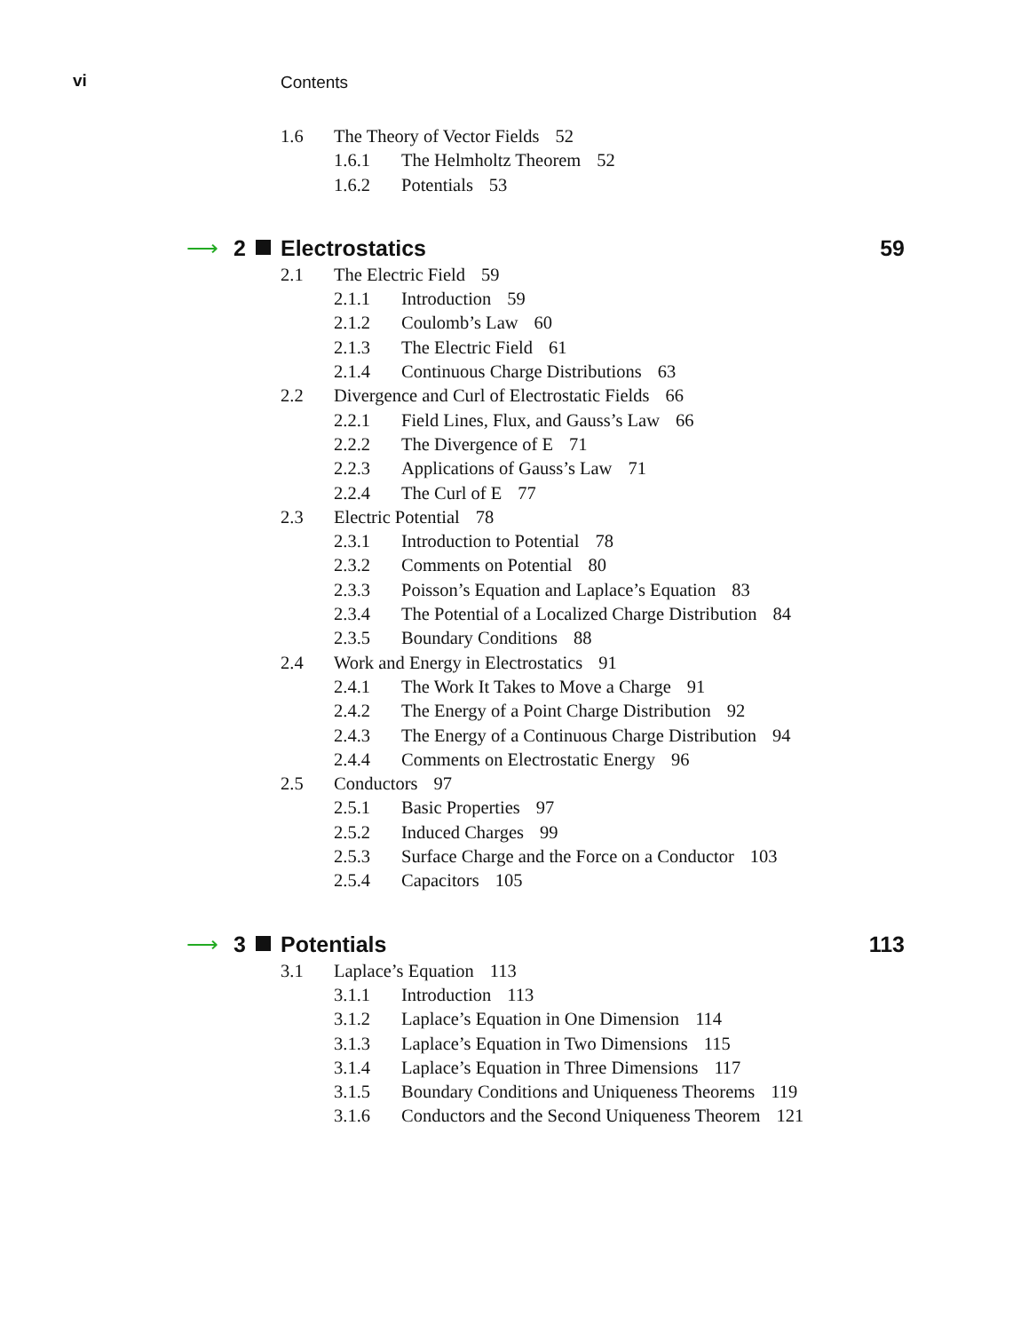vi Contents
1.6 The Theory of Vector Fields 52
1.6.1 The Helmholtz Theorem 52
1.6.2 Potentials 53
⟶ 2 Electrostatics 59
2.1 The Electric Field 59
2.1.1 Introduction 59
2.1.2 Coulomb’s Law 60
2.1.3 The Electric Field 61
2.1.4 Continuous Charge Distributions 63
2.2 Divergence and Curl of Electrostatic Fields 66
2.2.1 Field Lines, Flux, and Gauss’s Law 66
2.2.2 The Divergence of E 71
2.2.3 Applications of Gauss’s Law 71
2.2.4 The Curl of E 77
2.3 Electric Potential 78
2.3.1 Introduction to Potential 78
2.3.2 Comments on Potential 80
2.3.3 Poisson’s Equation and Laplace’s Equation 83
2.3.4 The Potential of a Localized Charge Distribution 84
2.3.5 Boundary Conditions 88
2.4 Work and Energy in Electrostatics 91
2.4.1 The Work It Takes to Move a Charge 91
2.4.2 The Energy of a Point Charge Distribution 92
2.4.3 The Energy of a Continuous Charge Distribution 94
2.4.4 Comments on Electrostatic Energy 96
2.5 Conductors 97
2.5.1 Basic Properties 97
2.5.2 Induced Charges 99
2.5.3 Surface Charge and the Force on a Conductor 103
2.5.4 Capacitors 105
⟶ 3 Potentials 113
3.1 Laplace’s Equation 113
3.1.1 Introduction 113
3.1.2 Laplace’s Equation in One Dimension 114
3.1.3 Laplace’s Equation in Two Dimensions 115
3.1.4 Laplace’s Equation in Three Dimensions 117
3.1.5 Boundary Conditions and Uniqueness Theorems 119
3.1.6 Conductors and the Second Uniqueness Theorem 121